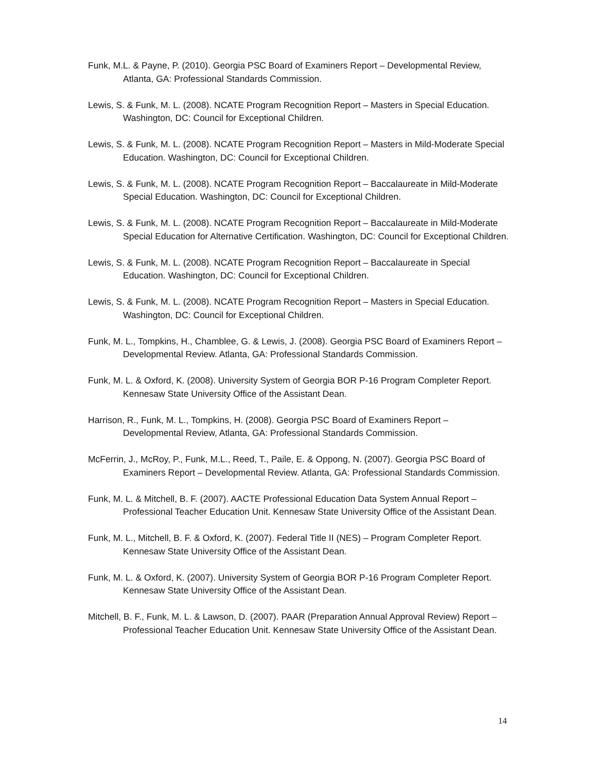Funk, M.L. & Payne, P. (2010). Georgia PSC Board of Examiners Report – Developmental Review, Atlanta, GA: Professional Standards Commission.
Lewis, S. & Funk, M. L. (2008). NCATE Program Recognition Report – Masters in Special Education. Washington, DC: Council for Exceptional Children.
Lewis, S. & Funk, M. L. (2008). NCATE Program Recognition Report – Masters in Mild-Moderate Special Education. Washington, DC: Council for Exceptional Children.
Lewis, S. & Funk, M. L. (2008). NCATE Program Recognition Report – Baccalaureate in Mild-Moderate Special Education. Washington, DC: Council for Exceptional Children.
Lewis, S. & Funk, M. L. (2008). NCATE Program Recognition Report – Baccalaureate in Mild-Moderate Special Education for Alternative Certification. Washington, DC: Council for Exceptional Children.
Lewis, S. & Funk, M. L. (2008). NCATE Program Recognition Report – Baccalaureate in Special Education. Washington, DC: Council for Exceptional Children.
Lewis, S. & Funk, M. L. (2008). NCATE Program Recognition Report – Masters in Special Education. Washington, DC: Council for Exceptional Children.
Funk, M. L., Tompkins, H., Chamblee, G. & Lewis, J. (2008). Georgia PSC Board of Examiners Report – Developmental Review. Atlanta, GA: Professional Standards Commission.
Funk, M. L. & Oxford, K. (2008). University System of Georgia BOR P-16 Program Completer Report. Kennesaw State University Office of the Assistant Dean.
Harrison, R., Funk, M. L., Tompkins, H. (2008). Georgia PSC Board of Examiners Report – Developmental Review, Atlanta, GA: Professional Standards Commission.
McFerrin, J., McRoy, P., Funk, M.L., Reed, T., Paile, E. & Oppong, N. (2007). Georgia PSC Board of Examiners Report – Developmental Review. Atlanta, GA: Professional Standards Commission.
Funk, M. L. & Mitchell, B. F. (2007). AACTE Professional Education Data System Annual Report – Professional Teacher Education Unit. Kennesaw State University Office of the Assistant Dean.
Funk, M. L., Mitchell, B. F. & Oxford, K. (2007). Federal Title II (NES) – Program Completer Report. Kennesaw State University Office of the Assistant Dean.
Funk, M. L. & Oxford, K. (2007). University System of Georgia BOR P-16 Program Completer Report. Kennesaw State University Office of the Assistant Dean.
Mitchell, B. F., Funk, M. L. & Lawson, D. (2007). PAAR (Preparation Annual Approval Review) Report – Professional Teacher Education Unit. Kennesaw State University Office of the Assistant Dean.
14